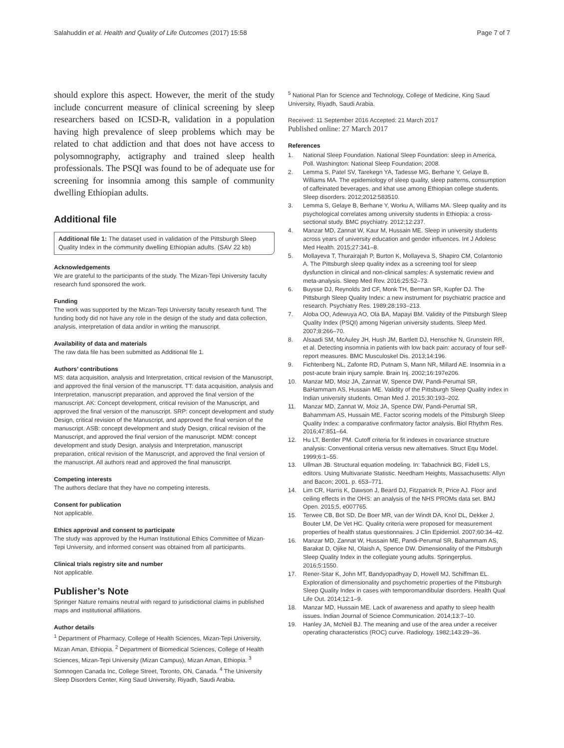Salahuddin et al. Health and Quality of Life Outcomes (2017) 15:58 Page 7 of 7
should explore this aspect. However, the merit of the study include concurrent measure of clinical screening by sleep researchers based on ICSD-R, validation in a population having high prevalence of sleep problems which may be related to chat addiction and that does not have access to polysomnography, actigraphy and trained sleep health professionals. The PSQI was found to be of adequate use for screening for insomnia among this sample of community dwelling Ethiopian adults.
Additional file
Additional file 1: The dataset used in validation of the Pittsburgh Sleep Quality Index in the community dwelling Ethiopian adults. (SAV 22 kb)
Acknowledgements
We are grateful to the participants of the study. The Mizan-Tepi University faculty research fund sponsored the work.
Funding
The work was supported by the Mizan-Tepi University faculty research fund. The funding body did not have any role in the design of the study and data collection, analysis, interpretation of data and/or in writing the manuscript.
Availability of data and materials
The raw data file has been submitted as Additional file 1.
Authors’ contributions
MS: data acquisition, analysis and Interpretation, critical revision of the Manuscript, and approved the final version of the manuscript. TT: data acquisition, analysis and Interpretation, manuscript preparation, and approved the final version of the manuscript. AK: Concept development, critical revision of the Manuscript, and approved the final version of the manuscript. SRP: concept development and study Design, critical revision of the Manuscript, and approved the final version of the manuscript. ASB: concept development and study Design, critical revision of the Manuscript, and approved the final version of the manuscript. MDM: concept development and study Design, analysis and Interpretation, manuscript preparation, critical revision of the Manuscript, and approved the final version of the manuscript. All authors read and approved the final manuscript.
Competing interests
The authors declare that they have no competing interests.
Consent for publication
Not applicable.
Ethics approval and consent to participate
The study was approved by the Human Institutional Ethics Committee of Mizan-Tepi University, and informed consent was obtained from all participants.
Clinical trials registry site and number
Not applicable.
Publisher’s Note
Springer Nature remains neutral with regard to jurisdictional claims in published maps and institutional affiliations.
Author details
<sup>1</sup> Department of Pharmacy, College of Health Sciences, Mizan-Tepi University, Mizan Aman, Ethiopia. <sup>2</sup> Department of Biomedical Sciences, College of Health Sciences, Mizan-Tepi University (Mizan Campus), Mizan Aman, Ethiopia. <sup>3</sup> Somnogen Canada Inc, College Street, Toronto, ON, Canada. <sup>4</sup> The University Sleep Disorders Center, King Saud University, Riyadh, Saudi Arabia.
<sup>5</sup> National Plan for Science and Technology, College of Medicine, King Saud University, Riyadh, Saudi Arabia.
Received: 11 September 2016 Accepted: 21 March 2017
Published online: 27 March 2017
References
1. National Sleep Foundation. National Sleep Foundation: sleep in America, Poll. Washington: National Sleep Foundation; 2008.
2. Lemma S, Patel SV, Tarekegn YA, Tadesse MG, Berhane Y, Gelaye B, Williams MA. The epidemiology of sleep quality, sleep patterns, consumption of caffeinated beverages, and khat use among Ethiopian college students. Sleep disorders. 2012;2012:583510.
3. Lemma S, Gelaye B, Berhane Y, Worku A, Williams MA. Sleep quality and its psychological correlates among university students in Ethiopia: a cross-sectional study. BMC psychiatry. 2012;12:237.
4. Manzar MD, Zannat W, Kaur M, Hussain ME. Sleep in university students across years of university education and gender influences. Int J Adolesc Med Health. 2015;27:341–8.
5. Mollayeva T, Thurairajah P, Burton K, Mollayeva S, Shapiro CM, Colantonio A. The Pittsburgh sleep quality index as a screening tool for sleep dysfunction in clinical and non-clinical samples: A systematic review and meta-analysis. Sleep Med Rev. 2016;25:52–73.
6. Buysse DJ, Reynolds 3rd CF, Monk TH, Berman SR, Kupfer DJ. The Pittsburgh Sleep Quality Index: a new instrument for psychiatric practice and research. Psychiatry Res. 1989;28:193–213.
7. Aloba OO, Adewuya AO, Ola BA, Mapayi BM. Validity of the Pittsburgh Sleep Quality Index (PSQI) among Nigerian university students. Sleep Med. 2007;8:266–70.
8. Alsaadi SM, McAuley JH, Hush JM, Bartlett DJ, Henschke N, Grunstein RR, et al. Detecting insomnia in patients with low back pain: accuracy of four self-report measures. BMC Musculoskel Dis. 2013;14:196.
9. Fichtenberg NL, Zafonte RD, Putnam S, Mann NR, Millard AE. Insomnia in a post-acute brain injury sample. Brain Inj. 2002;16:197e206.
10. Manzar MD, Moiz JA, Zannat W, Spence DW, Pandi-Perumal SR, BaHammam AS, Hussain ME. Validity of the Pittsburgh Sleep Quality index in Indian university students. Oman Med J. 2015;30:193–202.
11. Manzar MD, Zannat W, Moiz JA, Spence DW, Pandi-Perumal SR, Bahammam AS, Hussain ME. Factor scoring models of the Pittsburgh Sleep Quality Index: a comparative confirmatory factor analysis. Biol Rhythm Res. 2016;47:851–64.
12. Hu LT, Bentler PM. Cutoff criteria for fit indexes in covariance structure analysis: Conventional criteria versus new alternatives. Struct Equ Model. 1999;6:1–55.
13. Ullman JB. Structural equation modeling. In: Tabachnick BG, Fidell LS, editors. Using Multivariate Statistic. Needham Heights, Massachusetts: Allyn and Bacon; 2001. p. 653–771.
14. Lim CR, Harris K, Dawson J, Beard DJ, Fitzpatrick R, Price AJ. Floor and ceiling effects in the OHS: an analysis of the NHS PROMs data set. BMJ Open. 2015;5, e007765.
15. Terwee CB, Bot SD, De Boer MR, van der Windt DA, Knol DL, Dekker J, Bouter LM, De Vet HC. Quality criteria were proposed for measurement properties of health status questionnaires. J Clin Epidemiol. 2007;60:34–42.
16. Manzar MD, Zannat W, Hussain ME, Pandi-Perumal SR, Bahammam AS, Barakat D, Ojike NI, Olaish A, Spence DW. Dimensionality of the Pittsburgh Sleep Quality Index in the collegiate young adults. Springerplus. 2016;5:1550.
17. Rener-Sitar K, John MT, Bandyopadhyay D, Howell MJ, Schiffman EL. Exploration of dimensionality and psychometric properties of the Pittsburgh Sleep Quality Index in cases with temporomandibular disorders. Health Qual Life Out. 2014;12:1–9.
18. Manzar MD, Hussain ME. Lack of awareness and apathy to sleep health issues. Indian Journal of Science Communication. 2014;13:7–10.
19. Hanley JA, McNeil BJ. The meaning and use of the area under a receiver operating characteristics (ROC) curve. Radiology. 1982;143:29–36.